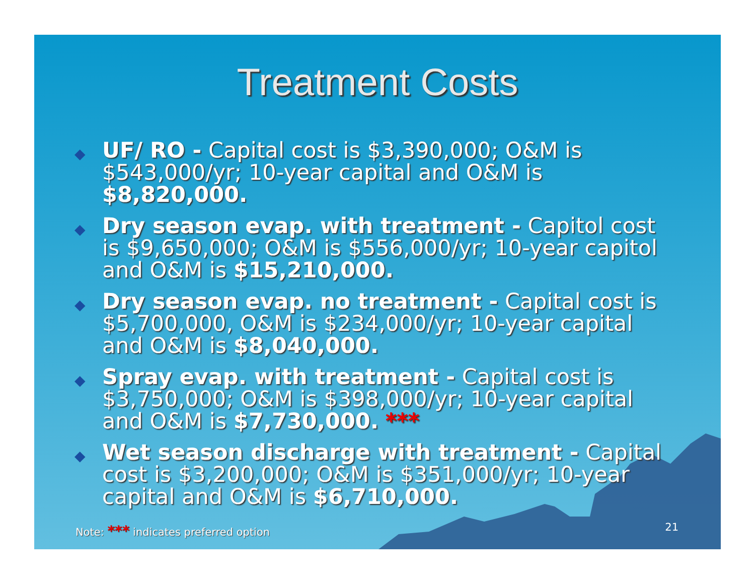Treatment Costs
◆ UF/ RO - Capital cost is $3,390,000; O&M is $543,000/yr; 10-year capital and O&M is $8,820,000.
◆ Dry season evap. with treatment - Capitol cost is $9,650,000; O&M is $556,000/yr; 10-year capitol and O&M is $15,210,000.
◆ Dry season evap. no treatment - Capital cost is $5,700,000, O&M is $234,000/yr; 10-year capital and O&M is $8,040,000.
◆ Spray evap. with treatment - Capital cost is $3,750,000; O&M is $398,000/yr; 10-year capital and O&M is $7,730,000. ***
◆ Wet season discharge with treatment - Capital cost is $3,200,000; O&M is $351,000/yr; 10-year capital and O&M is $6,710,000.
Note: *** indicates preferred option
21